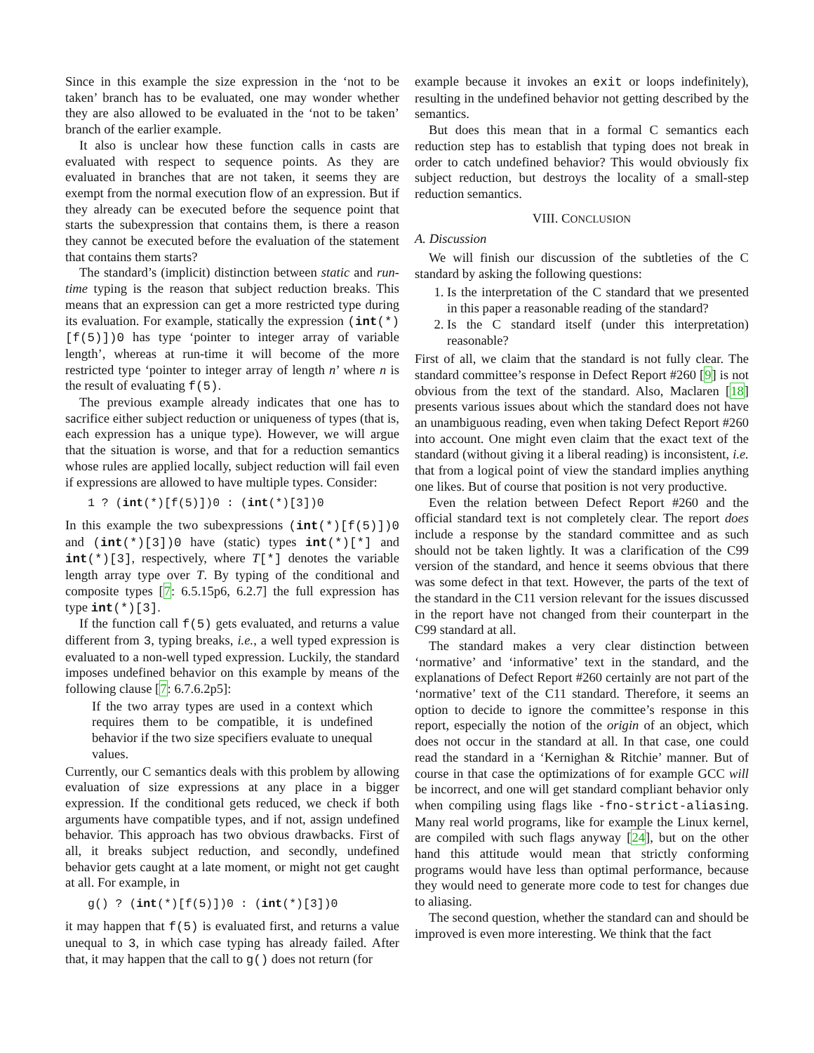Since in this example the size expression in the ‘not to be taken’ branch has to be evaluated, one may wonder whether they are also allowed to be evaluated in the ‘not to be taken’ branch of the earlier example.
It also is unclear how these function calls in casts are evaluated with respect to sequence points. As they are evaluated in branches that are not taken, it seems they are exempt from the normal execution flow of an expression. But if they already can be executed before the sequence point that starts the subexpression that contains them, is there a reason they cannot be executed before the evaluation of the statement that contains them starts?
The standard’s (implicit) distinction between static and run-time typing is the reason that subject reduction breaks. This means that an expression can get a more restricted type during its evaluation. For example, statically the expression (int(*)[f(5)])0 has type ‘pointer to integer array of variable length’, whereas at run-time it will become of the more restricted type ‘pointer to integer array of length n’ where n is the result of evaluating f(5).
The previous example already indicates that one has to sacrifice either subject reduction or uniqueness of types (that is, each expression has a unique type). However, we will argue that the situation is worse, and that for a reduction semantics whose rules are applied locally, subject reduction will fail even if expressions are allowed to have multiple types. Consider:
1 ? (int(*)[f(5)])0 : (int(*)[3])0
In this example the two subexpressions (int(*)[f(5)])0 and (int(*)[3])0 have (static) types int(*)[*] and int(*)[3], respectively, where T[*] denotes the variable length array type over T. By typing of the conditional and composite types [7: 6.5.15p6, 6.2.7] the full expression has type int(*)[3].
If the function call f(5) gets evaluated, and returns a value different from 3, typing breaks, i.e., a well typed expression is evaluated to a non-well typed expression. Luckily, the standard imposes undefined behavior on this example by means of the following clause [7: 6.7.6.2p5]:
If the two array types are used in a context which requires them to be compatible, it is undefined behavior if the two size specifiers evaluate to unequal values.
Currently, our C semantics deals with this problem by allowing evaluation of size expressions at any place in a bigger expression. If the conditional gets reduced, we check if both arguments have compatible types, and if not, assign undefined behavior. This approach has two obvious drawbacks. First of all, it breaks subject reduction, and secondly, undefined behavior gets caught at a late moment, or might not get caught at all. For example, in
g() ? (int(*)[f(5)])0 : (int(*)[3])0
it may happen that f(5) is evaluated first, and returns a value unequal to 3, in which case typing has already failed. After that, it may happen that the call to g() does not return (for
example because it invokes an exit or loops indefinitely), resulting in the undefined behavior not getting described by the semantics.
But does this mean that in a formal C semantics each reduction step has to establish that typing does not break in order to catch undefined behavior? This would obviously fix subject reduction, but destroys the locality of a small-step reduction semantics.
VIII. CONCLUSION
A. Discussion
We will finish our discussion of the subtleties of the C standard by asking the following questions:
1. Is the interpretation of the C standard that we presented in this paper a reasonable reading of the standard?
2. Is the C standard itself (under this interpretation) reasonable?
First of all, we claim that the standard is not fully clear. The standard committee’s response in Defect Report #260 [9] is not obvious from the text of the standard. Also, Maclaren [18] presents various issues about which the standard does not have an unambiguous reading, even when taking Defect Report #260 into account. One might even claim that the exact text of the standard (without giving it a liberal reading) is inconsistent, i.e. that from a logical point of view the standard implies anything one likes. But of course that position is not very productive.
Even the relation between Defect Report #260 and the official standard text is not completely clear. The report does include a response by the standard committee and as such should not be taken lightly. It was a clarification of the C99 version of the standard, and hence it seems obvious that there was some defect in that text. However, the parts of the text of the standard in the C11 version relevant for the issues discussed in the report have not changed from their counterpart in the C99 standard at all.
The standard makes a very clear distinction between ‘normative’ and ‘informative’ text in the standard, and the explanations of Defect Report #260 certainly are not part of the ‘normative’ text of the C11 standard. Therefore, it seems an option to decide to ignore the committee’s response in this report, especially the notion of the origin of an object, which does not occur in the standard at all. In that case, one could read the standard in a ‘Kernighan & Ritchie’ manner. But of course in that case the optimizations of for example GCC will be incorrect, and one will get standard compliant behavior only when compiling using flags like -fno-strict-aliasing. Many real world programs, like for example the Linux kernel, are compiled with such flags anyway [24], but on the other hand this attitude would mean that strictly conforming programs would have less than optimal performance, because they would need to generate more code to test for changes due to aliasing.
The second question, whether the standard can and should be improved is even more interesting. We think that the fact